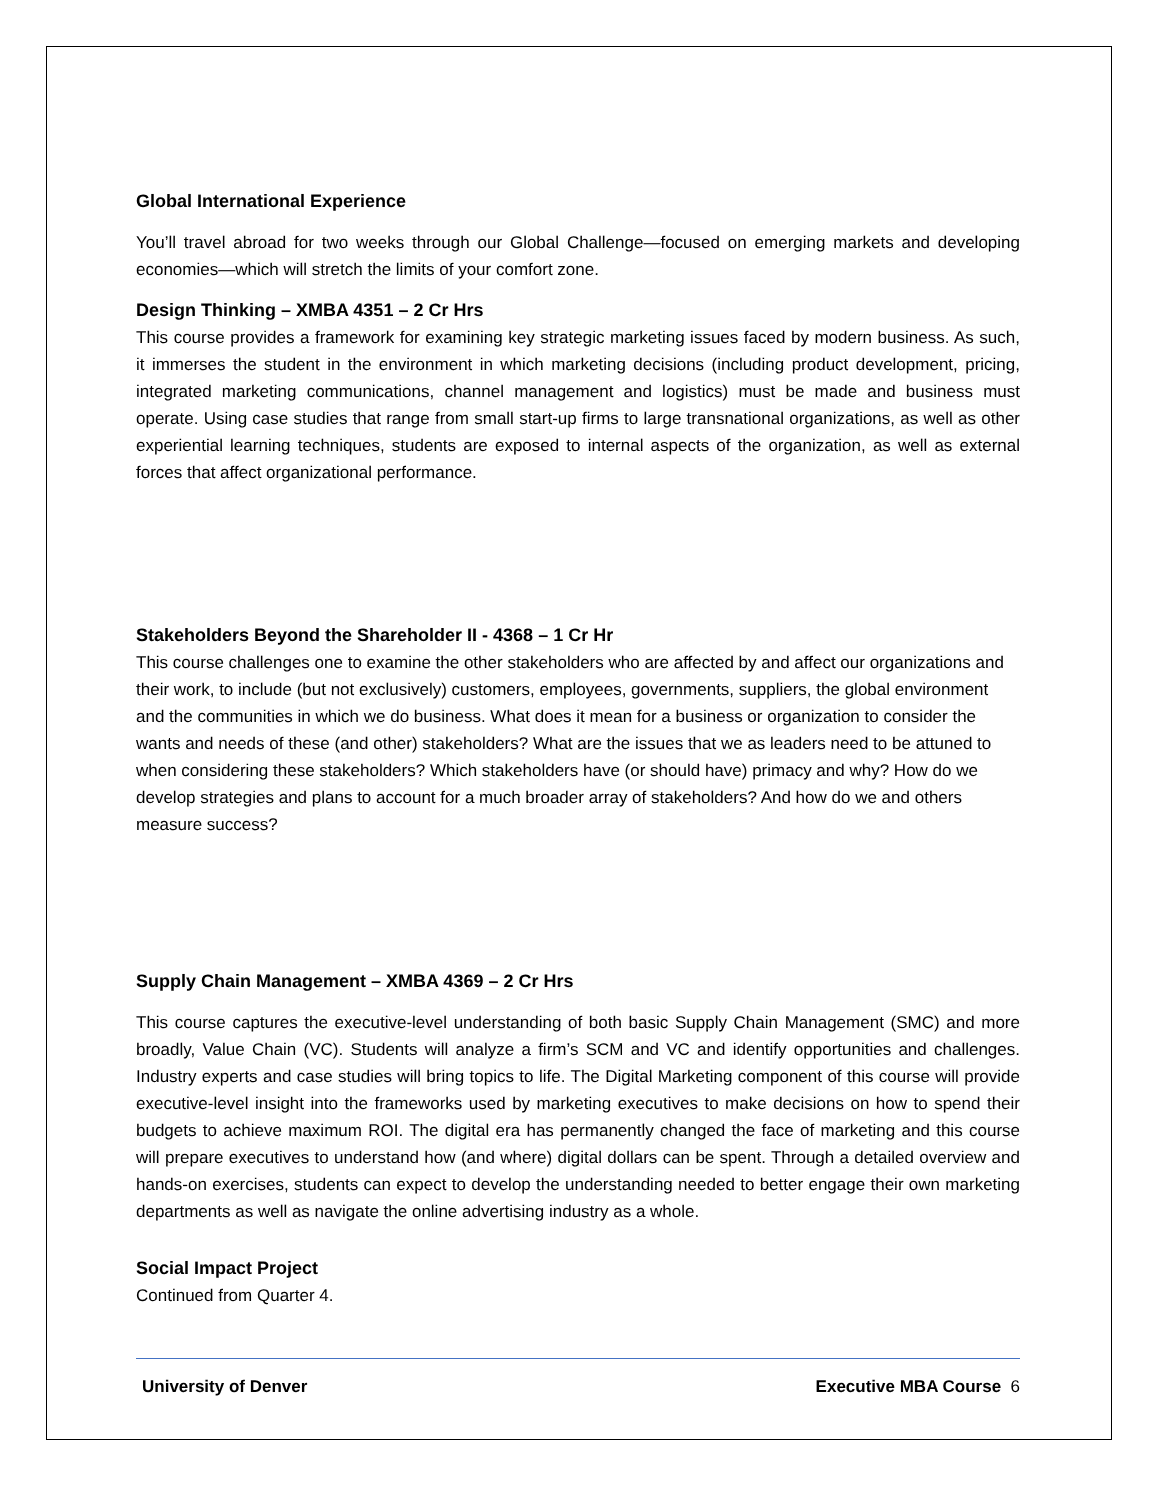Global International Experience
You’ll travel abroad for two weeks through our Global Challenge—focused on emerging markets and developing economies—which will stretch the limits of your comfort zone.
Design Thinking – XMBA 4351 – 2 Cr Hrs
This course provides a framework for examining key strategic marketing issues faced by modern business. As such, it immerses the student in the environment in which marketing decisions (including product development, pricing, integrated marketing communications, channel management and logistics) must be made and business must operate. Using case studies that range from small start-up firms to large transnational organizations, as well as other experiential learning techniques, students are exposed to internal aspects of the organization, as well as external forces that affect organizational performance.
Stakeholders Beyond the Shareholder II - 4368 – 1 Cr Hr
This course challenges one to examine the other stakeholders who are affected by and affect our organizations and their work, to include (but not exclusively) customers, employees, governments, suppliers, the global environment and the communities in which we do business. What does it mean for a business or organization to consider the wants and needs of these (and other) stakeholders? What are the issues that we as leaders need to be attuned to when considering these stakeholders? Which stakeholders have (or should have) primacy and why? How do we develop strategies and plans to account for a much broader array of stakeholders? And how do we and others measure success?
Supply Chain Management – XMBA 4369 – 2 Cr Hrs
This course captures the executive-level understanding of both basic Supply Chain Management (SMC) and more broadly, Value Chain (VC). Students will analyze a firm’s SCM and VC and identify opportunities and challenges. Industry experts and case studies will bring topics to life. The Digital Marketing component of this course will provide executive-level insight into the frameworks used by marketing executives to make decisions on how to spend their budgets to achieve maximum ROI. The digital era has permanently changed the face of marketing and this course will prepare executives to understand how (and where) digital dollars can be spent. Through a detailed overview and hands-on exercises, students can expect to develop the understanding needed to better engage their own marketing departments as well as navigate the online advertising industry as a whole.
Social Impact Project
Continued from Quarter 4.
University of Denver Executive MBA Course 6